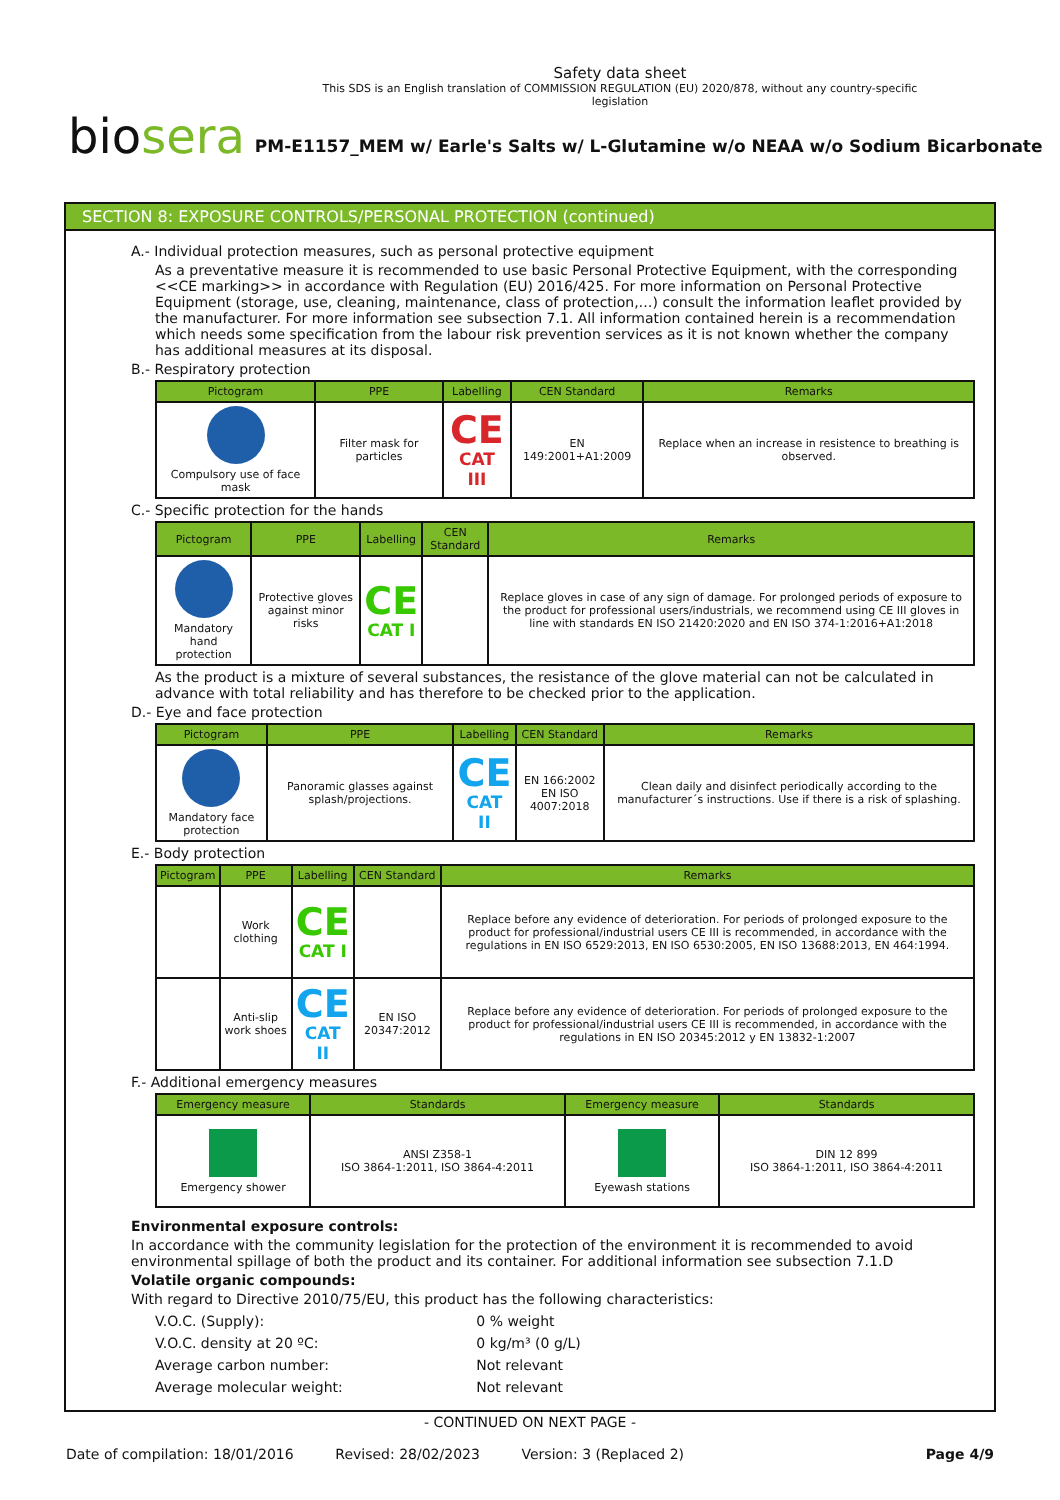Safety data sheet
This SDS is an English translation of COMMISSION REGULATION (EU) 2020/878, without any country-specific legislation
biosera
PM-E1157_MEM w/ Earle's Salts w/ L-Glutamine w/o NEAA w/o Sodium Bicarbonate
SECTION 8: EXPOSURE CONTROLS/PERSONAL PROTECTION (continued)
A.- Individual protection measures, such as personal protective equipment
As a preventative measure it is recommended to use basic Personal Protective Equipment, with the corresponding <<CE marking>> in accordance with Regulation (EU) 2016/425. For more information on Personal Protective Equipment (storage, use, cleaning, maintenance, class of protection,…) consult the information leaflet provided by the manufacturer. For more information see subsection 7.1. All information contained herein is a recommendation which needs some specification from the labour risk prevention services as it is not known whether the company has additional measures at its disposal.
B.- Respiratory protection
| Pictogram | PPE | Labelling | CEN Standard | Remarks |
| --- | --- | --- | --- | --- |
| Compulsory use of face mask | Filter mask for particles | CE CAT III | EN 149:2001+A1:2009 | Replace when an increase in resistence to breathing is observed. |
C.- Specific protection for the hands
| Pictogram | PPE | Labelling | CEN Standard | Remarks |
| --- | --- | --- | --- | --- |
| Mandatory hand protection | Protective gloves against minor risks | CE CAT I | | Replace gloves in case of any sign of damage. For prolonged periods of exposure to the product for professional users/industrials, we recommend using CE III gloves in line with standards EN ISO 21420:2020 and EN ISO 374-1:2016+A1:2018 |
As the product is a mixture of several substances, the resistance of the glove material can not be calculated in advance with total reliability and has therefore to be checked prior to the application.
D.- Eye and face protection
| Pictogram | PPE | Labelling | CEN Standard | Remarks |
| --- | --- | --- | --- | --- |
| Mandatory face protection | Panoramic glasses against splash/projections. | CE CAT II | EN 166:2002 EN ISO 4007:2018 | Clean daily and disinfect periodically according to the manufacturer´s instructions. Use if there is a risk of splashing. |
E.- Body protection
| Pictogram | PPE | Labelling | CEN Standard | Remarks |
| --- | --- | --- | --- | --- |
| | Work clothing | CE CAT I | | Replace before any evidence of deterioration. For periods of prolonged exposure to the product for professional/industrial users CE III is recommended, in accordance with the regulations in EN ISO 6529:2013, EN ISO 6530:2005, EN ISO 13688:2013, EN 464:1994. |
| | Anti-slip work shoes | CE CAT II | EN ISO 20347:2012 | Replace before any evidence of deterioration. For periods of prolonged exposure to the product for professional/industrial users CE III is recommended, in accordance with the regulations in EN ISO 20345:2012 y EN 13832-1:2007 |
F.- Additional emergency measures
| Emergency measure | Standards | Emergency measure | Standards |
| --- | --- | --- | --- |
| Emergency shower | ANSI Z358-1 ISO 3864-1:2011, ISO 3864-4:2011 | Eyewash stations | DIN 12 899 ISO 3864-1:2011, ISO 3864-4:2011 |
Environmental exposure controls:
In accordance with the community legislation for the protection of the environment it is recommended to avoid environmental spillage of both the product and its container. For additional information see subsection 7.1.D
Volatile organic compounds:
With regard to Directive 2010/75/EU, this product has the following characteristics:
| V.O.C. (Supply): | 0 % weight |
| V.O.C. density at 20 ºC: | 0 kg/m³ (0 g/L) |
| Average carbon number: | Not relevant |
| Average molecular weight: | Not relevant |
- CONTINUED ON NEXT PAGE -
Date of compilation: 18/01/2016 Revised: 28/02/2023 Version: 3 (Replaced 2) Page 4/9